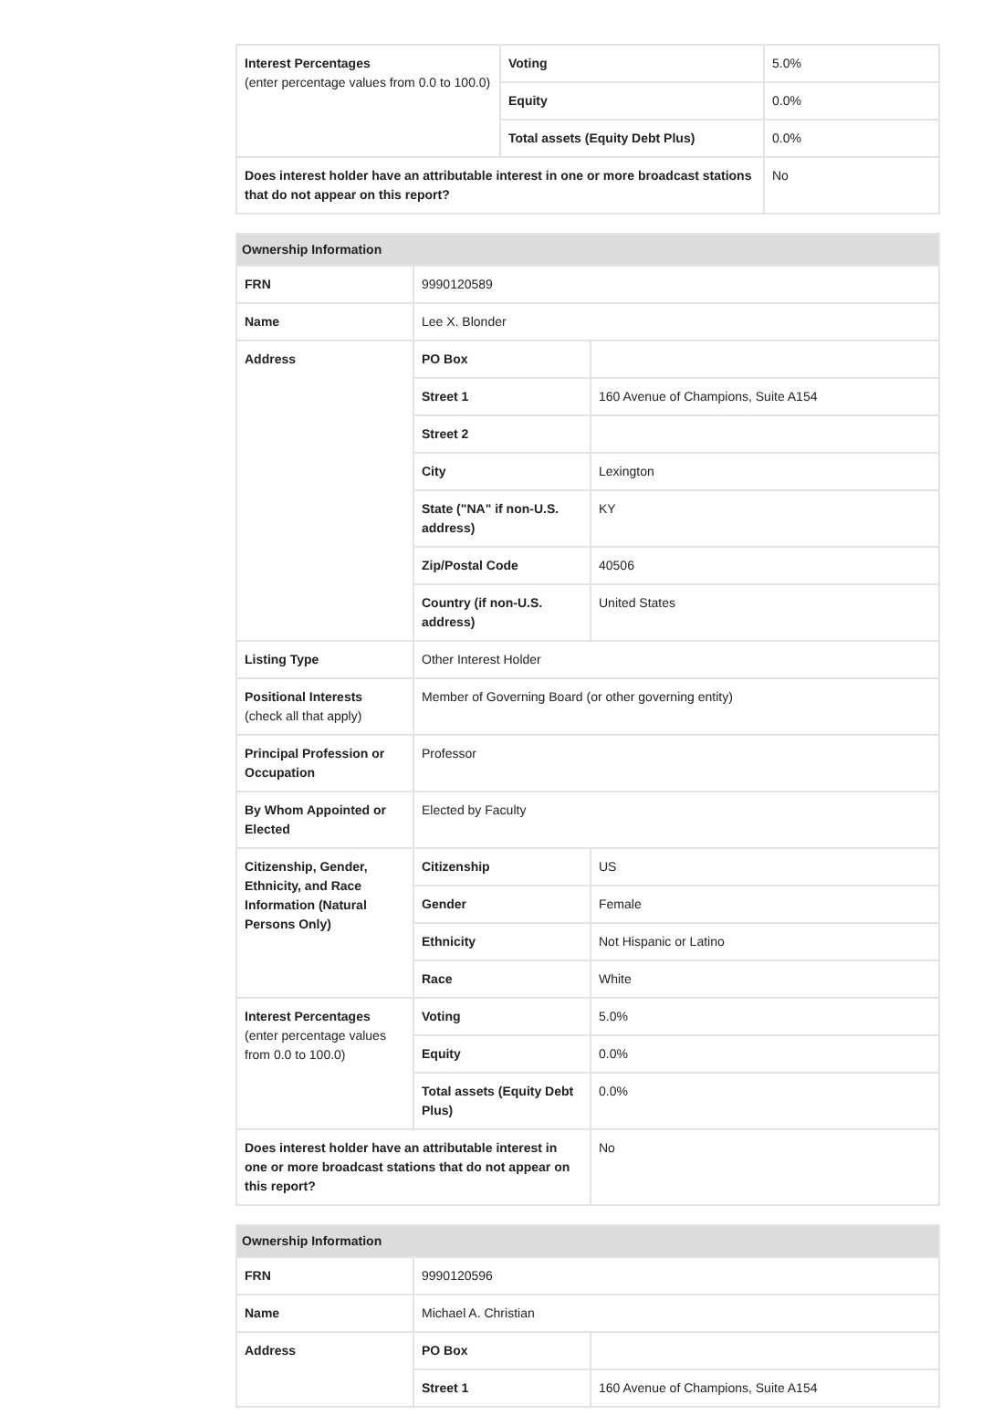| Interest Percentages (enter percentage values from 0.0 to 100.0) | Voting | 5.0% |
| | Equity | 0.0% |
| | Total assets (Equity Debt Plus) | 0.0% |
| Does interest holder have an attributable interest in one or more broadcast stations that do not appear on this report? | | No |
| Ownership Information | | |
| --- | --- | --- |
| FRN | 9990120589 | |
| Name | Lee X. Blonder | |
| Address | PO Box | |
| | Street 1 | 160 Avenue of Champions, Suite A154 |
| | Street 2 | |
| | City | Lexington |
| | State ("NA" if non-U.S. address) | KY |
| | Zip/Postal Code | 40506 |
| | Country (if non-U.S. address) | United States |
| Listing Type | Other Interest Holder | |
| Positional Interests (check all that apply) | Member of Governing Board (or other governing entity) | |
| Principal Profession or Occupation | Professor | |
| By Whom Appointed or Elected | Elected by Faculty | |
| Citizenship, Gender, Ethnicity, and Race Information (Natural Persons Only) | Citizenship | US |
| | Gender | Female |
| | Ethnicity | Not Hispanic or Latino |
| | Race | White |
| Interest Percentages (enter percentage values from 0.0 to 100.0) | Voting | 5.0% |
| | Equity | 0.0% |
| | Total assets (Equity Debt Plus) | 0.0% |
| Does interest holder have an attributable interest in one or more broadcast stations that do not appear on this report? | | No |
| Ownership Information | | |
| --- | --- | --- |
| FRN | 9990120596 | |
| Name | Michael A. Christian | |
| Address | PO Box | |
| | Street 1 | 160 Avenue of Champions, Suite A154 |